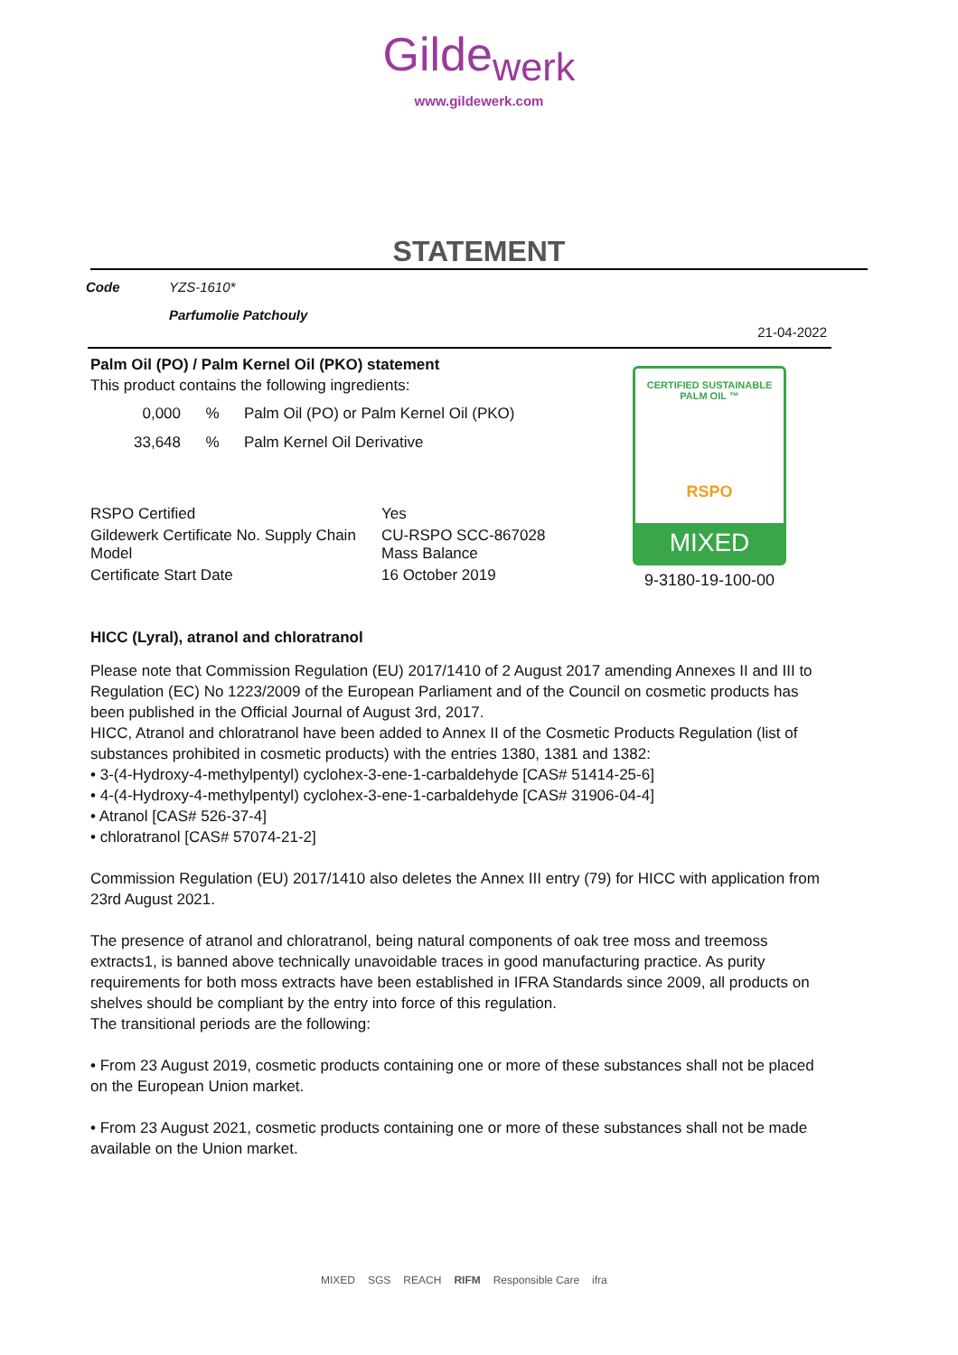Gilde<sub>werk</sub>
www.gildewerk.com
STATEMENT
| Code | YZS-1610* |
| | Parfumolie Patchouly |
21-04-2022
Palm Oil (PO) / Palm Kernel Oil (PKO) statement
This product contains the following ingredients:
| 0,000 | % | Palm Oil (PO) or Palm Kernel Oil (PKO) |
| 33,648 | % | Palm Kernel Oil Derivative |
| RSPO Certified | Yes |
| Gildewerk Certificate No. Supply Chain Model | CU-RSPO SCC-867028 Mass Balance |
| Certificate Start Date | 16 October 2019 |
HICC (Lyral), atranol and chloratranol
Please note that Commission Regulation (EU) 2017/1410 of 2 August 2017 amending Annexes II and III to Regulation (EC) No 1223/2009 of the European Parliament and of the Council on cosmetic products has been published in the Official Journal of August 3rd, 2017.
HICC, Atranol and chloratranol have been added to Annex II of the Cosmetic Products Regulation (list of substances prohibited in cosmetic products) with the entries 1380, 1381 and 1382:
• 3-(4-Hydroxy-4-methylpentyl) cyclohex-3-ene-1-carbaldehyde [CAS# 51414-25-6]
• 4-(4-Hydroxy-4-methylpentyl) cyclohex-3-ene-1-carbaldehyde [CAS# 31906-04-4]
• Atranol [CAS# 526-37-4]
• chloratranol [CAS# 57074-21-2]
Commission Regulation (EU) 2017/1410 also deletes the Annex III entry (79) for HICC with application from 23rd August 2021.
The presence of atranol and chloratranol, being natural components of oak tree moss and treemoss extracts1, is banned above technically unavoidable traces in good manufacturing practice. As purity requirements for both moss extracts have been established in IFRA Standards since 2009, all products on shelves should be compliant by the entry into force of this regulation.
The transitional periods are the following:
• From 23 August 2019, cosmetic products containing one or more of these substances shall not be placed on the European Union market.
• From 23 August 2021, cosmetic products containing one or more of these substances shall not be made available on the Union market.
CERTIFIED SUSTAINABLE PALM OIL ™
RSPO
MIXED
9-3180-19-100-00
MIXED SGS REACH RIFM Responsible Care ifra